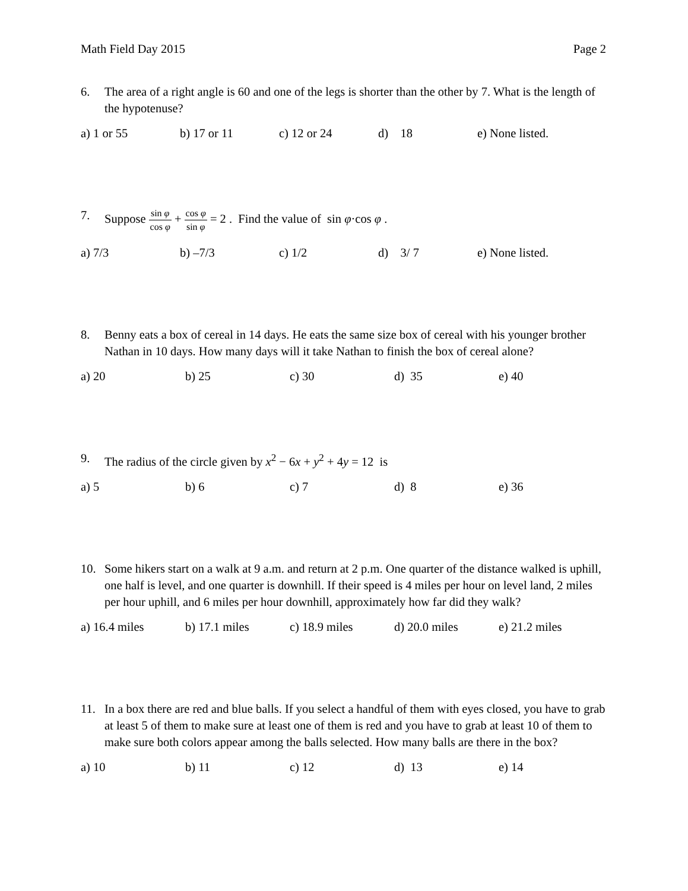Math Field Day 2015 Page 2
6. The area of a right angle is 60 and one of the legs is shorter than the other by 7. What is the length of the hypotenuse?
a) 1 or 55 b) 17 or 11 c) 12 or 24 d) 18 e) None listed.
7. Suppose sin φ cos φ + cos φ sin φ = 2 . Find the value of sin φ·cos φ .
a) 7/3 b) –7/3 c) 1/2 d) 3/ 7 e) None listed.
8. Benny eats a box of cereal in 14 days. He eats the same size box of cereal with his younger brother Nathan in 10 days. How many days will it take Nathan to finish the box of cereal alone?
a) 20 b) 25 c) 30 d) 35 e) 40
9. The radius of the circle given by x<sup>2</sup> − 6x + y<sup>2</sup> + 4y = 12 is
a) 5 b) 6 c) 7 d) 8 e) 36
10. Some hikers start on a walk at 9 a.m. and return at 2 p.m. One quarter of the distance walked is uphill, one half is level, and one quarter is downhill. If their speed is 4 miles per hour on level land, 2 miles per hour uphill, and 6 miles per hour downhill, approximately how far did they walk?
a) 16.4 miles b) 17.1 miles c) 18.9 miles d) 20.0 miles e) 21.2 miles
11. In a box there are red and blue balls. If you select a handful of them with eyes closed, you have to grab at least 5 of them to make sure at least one of them is red and you have to grab at least 10 of them to make sure both colors appear among the balls selected. How many balls are there in the box?
a) 10 b) 11 c) 12 d) 13 e) 14